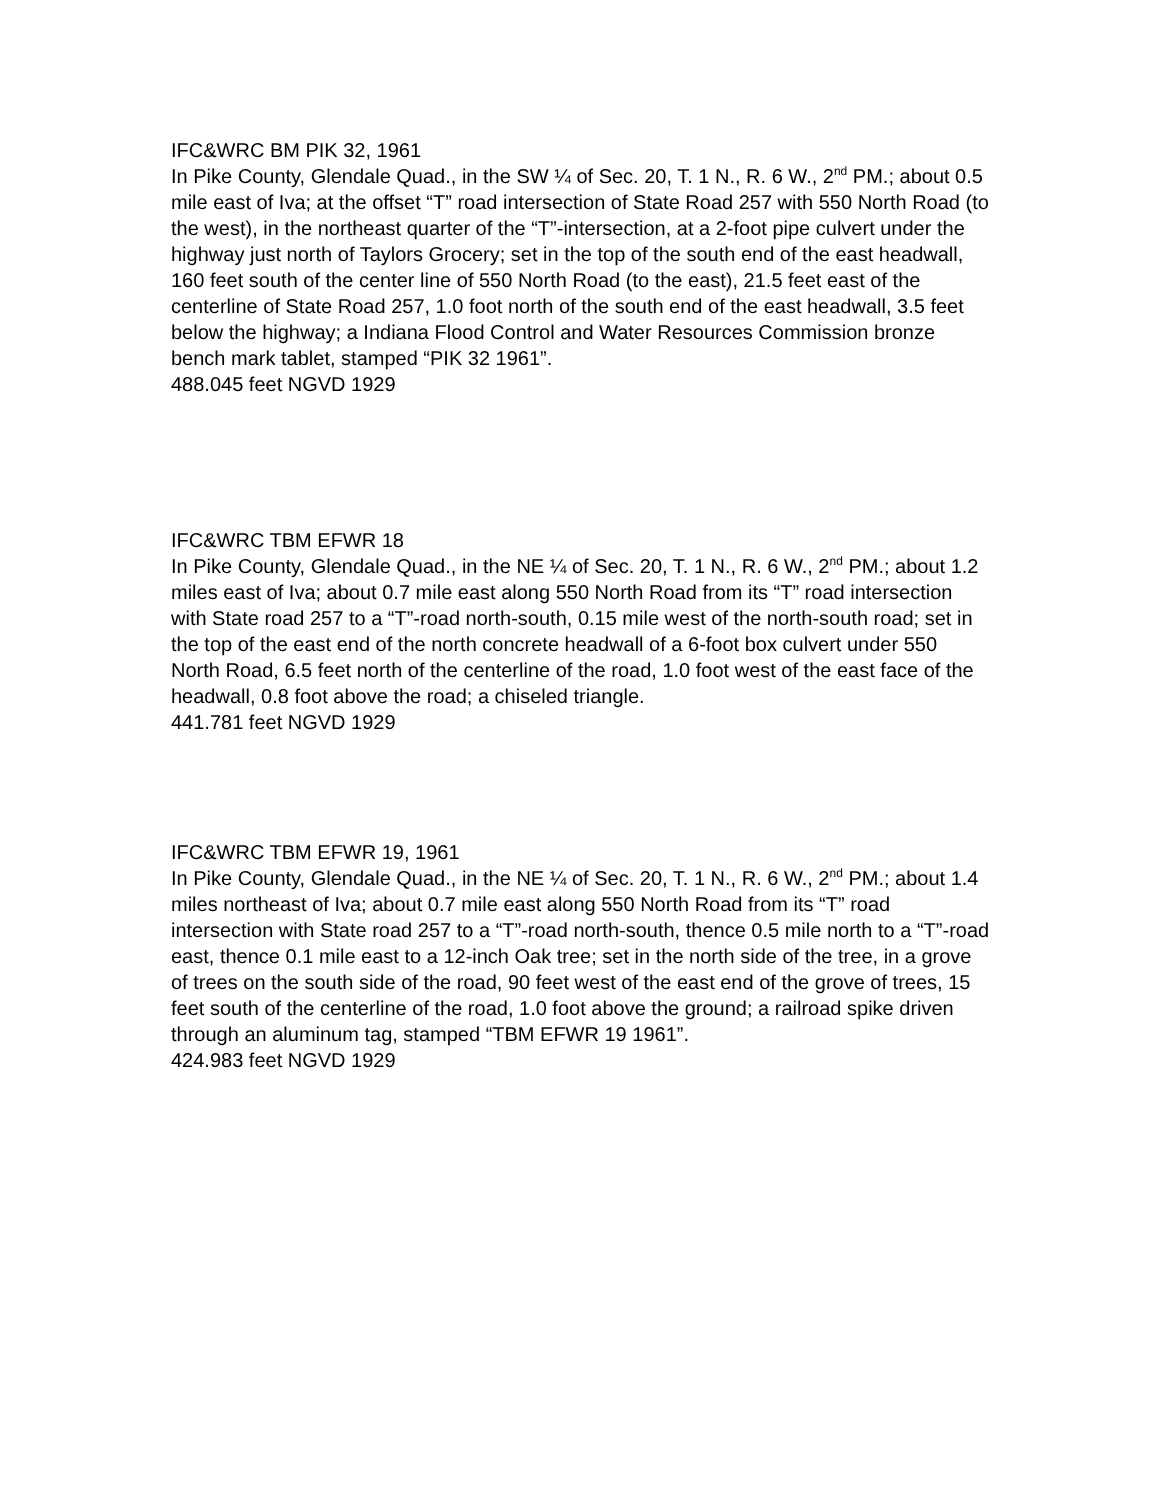IFC&WRC BM PIK 32, 1961
In Pike County, Glendale Quad., in the SW ¼ of Sec. 20, T. 1 N., R. 6 W., 2<sup>nd</sup> PM.; about 0.5 mile east of Iva; at the offset “T” road intersection of State Road 257 with 550 North Road (to the west), in the northeast quarter of the “T”-intersection, at a 2-foot pipe culvert under the highway just north of Taylors Grocery; set in the top of the south end of the east headwall, 160 feet south of the center line of 550 North Road (to the east), 21.5 feet east of the centerline of State Road 257, 1.0 foot north of the south end of the east headwall, 3.5 feet below the highway; a Indiana Flood Control and Water Resources Commission bronze bench mark tablet, stamped “PIK 32 1961”.
488.045 feet NGVD 1929
IFC&WRC TBM EFWR 18
In Pike County, Glendale Quad., in the NE ¼ of Sec. 20, T. 1 N., R. 6 W., 2<sup>nd</sup> PM.; about 1.2 miles east of Iva; about 0.7 mile east along 550 North Road from its “T” road intersection with State road 257 to a “T”-road north-south, 0.15 mile west of the north-south road; set in the top of the east end of the north concrete headwall of a 6-foot box culvert under 550 North Road, 6.5 feet north of the centerline of the road, 1.0 foot west of the east face of the headwall, 0.8 foot above the road; a chiseled triangle.
441.781 feet NGVD 1929
IFC&WRC TBM EFWR 19, 1961
In Pike County, Glendale Quad., in the NE ¼ of Sec. 20, T. 1 N., R. 6 W., 2<sup>nd</sup> PM.; about 1.4 miles northeast of Iva; about 0.7 mile east along 550 North Road from its “T” road intersection with State road 257 to a “T”-road north-south, thence 0.5 mile north to a “T”-road east, thence 0.1 mile east to a 12-inch Oak tree; set in the north side of the tree, in a grove of trees on the south side of the road, 90 feet west of the east end of the grove of trees, 15 feet south of the centerline of the road, 1.0 foot above the ground; a railroad spike driven through an aluminum tag, stamped “TBM EFWR 19 1961”.
424.983 feet NGVD 1929